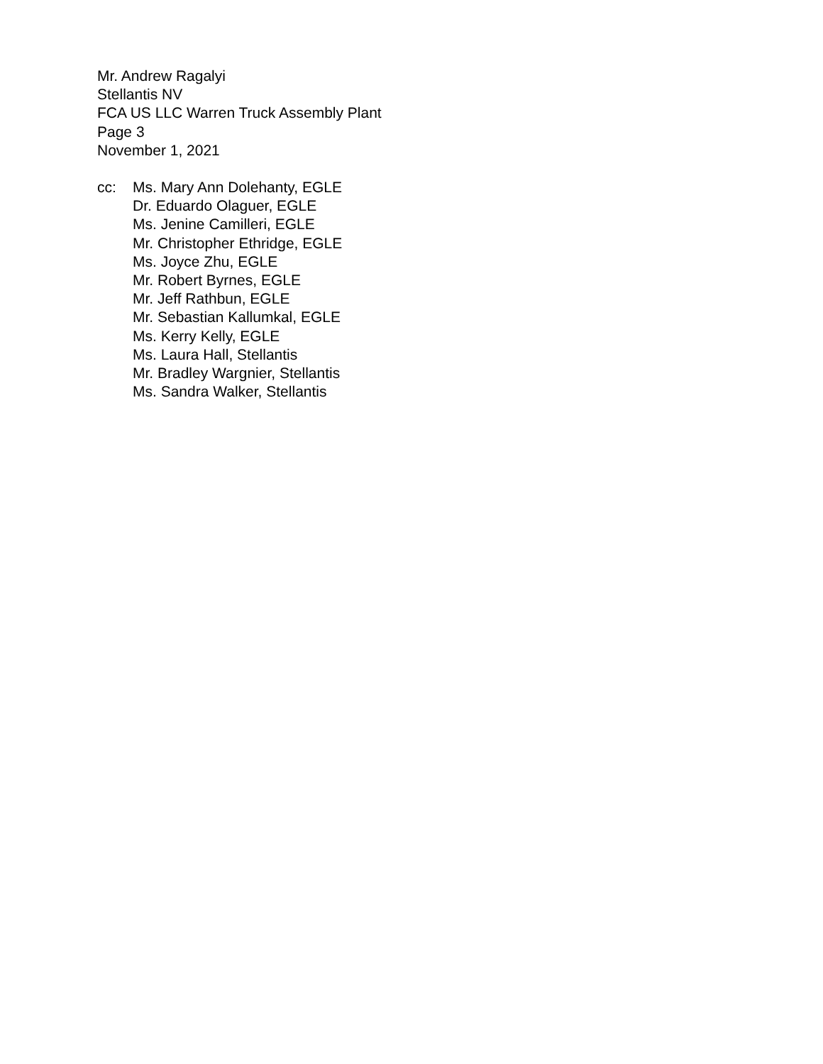Mr. Andrew Ragalyi
Stellantis NV
FCA US LLC Warren Truck Assembly Plant
Page 3
November 1, 2021
cc: Ms. Mary Ann Dolehanty, EGLE
Dr. Eduardo Olaguer, EGLE
Ms. Jenine Camilleri, EGLE
Mr. Christopher Ethridge, EGLE
Ms. Joyce Zhu, EGLE
Mr. Robert Byrnes, EGLE
Mr. Jeff Rathbun, EGLE
Mr. Sebastian Kallumkal, EGLE
Ms. Kerry Kelly, EGLE
Ms. Laura Hall, Stellantis
Mr. Bradley Wargnier, Stellantis
Ms. Sandra Walker, Stellantis